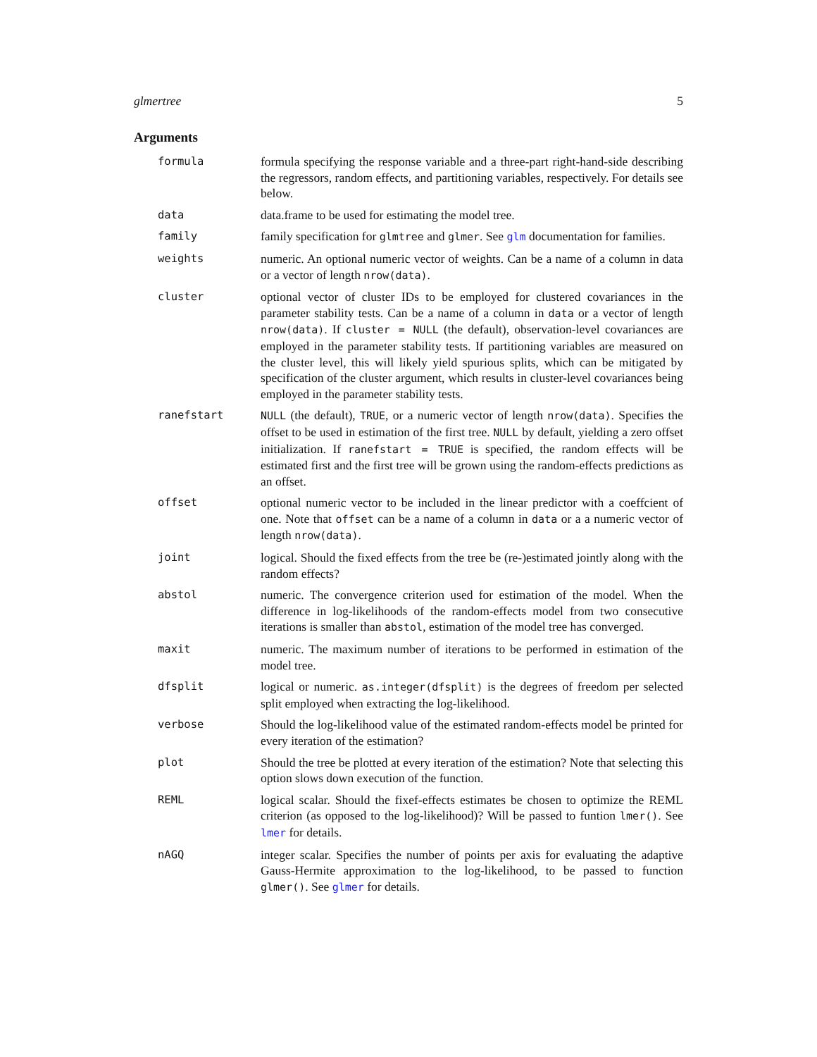glmertree 5
Arguments
formula formula specifying the response variable and a three-part right-hand-side describing the regressors, random effects, and partitioning variables, respectively. For details see below.
data data.frame to be used for estimating the model tree.
family family specification for glmtree and glmer. See glm documentation for families.
weights numeric. An optional numeric vector of weights. Can be a name of a column in data or a vector of length nrow(data).
cluster optional vector of cluster IDs to be employed for clustered covariances in the parameter stability tests. Can be a name of a column in data or a vector of length nrow(data). If cluster = NULL (the default), observation-level covariances are employed in the parameter stability tests. If partitioning variables are measured on the cluster level, this will likely yield spurious splits, which can be mitigated by specification of the cluster argument, which results in cluster-level covariances being employed in the parameter stability tests.
ranefstart NULL (the default), TRUE, or a numeric vector of length nrow(data). Specifies the offset to be used in estimation of the first tree. NULL by default, yielding a zero offset initialization. If ranefstart = TRUE is specified, the random effects will be estimated first and the first tree will be grown using the random-effects predictions as an offset.
offset optional numeric vector to be included in the linear predictor with a coeffcient of one. Note that offset can be a name of a column in data or a a numeric vector of length nrow(data).
joint logical. Should the fixed effects from the tree be (re-)estimated jointly along with the random effects?
abstol numeric. The convergence criterion used for estimation of the model. When the difference in log-likelihoods of the random-effects model from two consecutive iterations is smaller than abstol, estimation of the model tree has converged.
maxit numeric. The maximum number of iterations to be performed in estimation of the model tree.
dfsplit logical or numeric. as.integer(dfsplit) is the degrees of freedom per selected split employed when extracting the log-likelihood.
verbose Should the log-likelihood value of the estimated random-effects model be printed for every iteration of the estimation?
plot Should the tree be plotted at every iteration of the estimation? Note that selecting this option slows down execution of the function.
REML logical scalar. Should the fixef-effects estimates be chosen to optimize the REML criterion (as opposed to the log-likelihood)? Will be passed to funtion lmer(). See lmer for details.
nAGQ integer scalar. Specifies the number of points per axis for evaluating the adaptive Gauss-Hermite approximation to the log-likelihood, to be passed to function glmer(). See glmer for details.